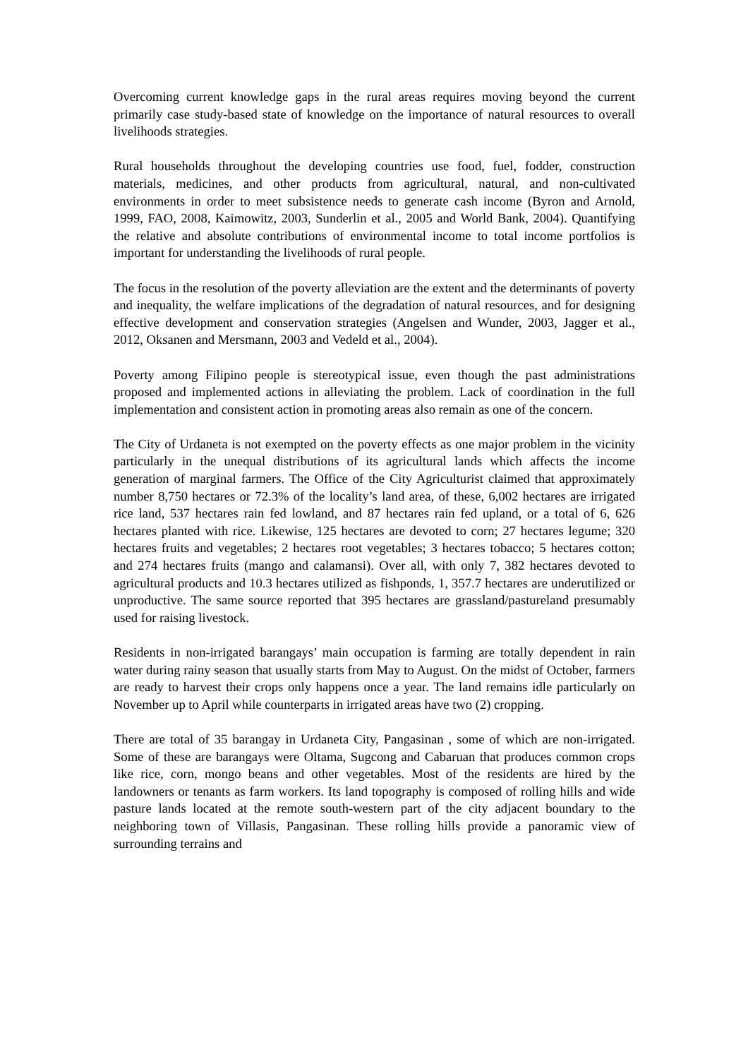Overcoming current knowledge gaps in the rural areas requires moving beyond the current primarily case study-based state of knowledge on the importance of natural resources to overall livelihoods strategies.
Rural households throughout the developing countries use food, fuel, fodder, construction materials, medicines, and other products from agricultural, natural, and non-cultivated environments in order to meet subsistence needs to generate cash income (Byron and Arnold, 1999, FAO, 2008, Kaimowitz, 2003, Sunderlin et al., 2005 and World Bank, 2004). Quantifying the relative and absolute contributions of environmental income to total income portfolios is important for understanding the livelihoods of rural people.
The focus in the resolution of the poverty alleviation are the extent and the determinants of poverty and inequality, the welfare implications of the degradation of natural resources, and for designing effective development and conservation strategies (Angelsen and Wunder, 2003, Jagger et al., 2012, Oksanen and Mersmann, 2003 and Vedeld et al., 2004).
Poverty among Filipino people is stereotypical issue, even though the past administrations proposed and implemented actions in alleviating the problem. Lack of coordination in the full implementation and consistent action in promoting areas also remain as one of the concern.
The City of Urdaneta is not exempted on the poverty effects as one major problem in the vicinity particularly in the unequal distributions of its agricultural lands which affects the income generation of marginal farmers. The Office of the City Agriculturist claimed that approximately number 8,750 hectares or 72.3% of the locality’s land area, of these, 6,002 hectares are irrigated rice land, 537 hectares rain fed lowland, and 87 hectares rain fed upland, or a total of 6, 626 hectares planted with rice. Likewise, 125 hectares are devoted to corn; 27 hectares legume; 320 hectares fruits and vegetables; 2 hectares root vegetables; 3 hectares tobacco; 5 hectares cotton; and 274 hectares fruits (mango and calamansi). Over all, with only 7, 382 hectares devoted to agricultural products and 10.3 hectares utilized as fishponds, 1, 357.7 hectares are underutilized or unproductive. The same source reported that 395 hectares are grassland/pastureland presumably used for raising livestock.
Residents in non-irrigated barangays’ main occupation is farming are totally dependent in rain water during rainy season that usually starts from May to August. On the midst of October, farmers are ready to harvest their crops only happens once a year. The land remains idle particularly on November up to April while counterparts in irrigated areas have two (2) cropping.
There are total of 35 barangay in Urdaneta City, Pangasinan , some of which are non-irrigated. Some of these are barangays were Oltama, Sugcong and Cabaruan that produces common crops like rice, corn, mongo beans and other vegetables. Most of the residents are hired by the landowners or tenants as farm workers. Its land topography is composed of rolling hills and wide pasture lands located at the remote south-western part of the city adjacent boundary to the neighboring town of Villasis, Pangasinan. These rolling hills provide a panoramic view of surrounding terrains and